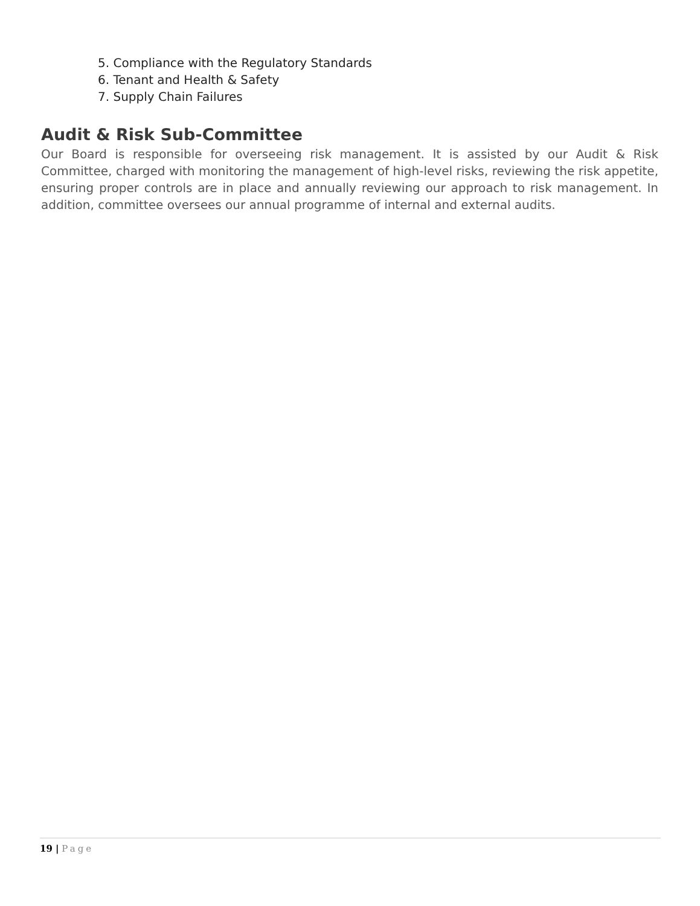5. Compliance with the Regulatory Standards
6. Tenant and Health & Safety
7. Supply Chain Failures
Audit & Risk Sub-Committee
Our Board is responsible for overseeing risk management. It is assisted by our Audit & Risk Committee, charged with monitoring the management of high-level risks, reviewing the risk appetite, ensuring proper controls are in place and annually reviewing our approach to risk management. In addition, committee oversees our annual programme of internal and external audits.
19 | Page